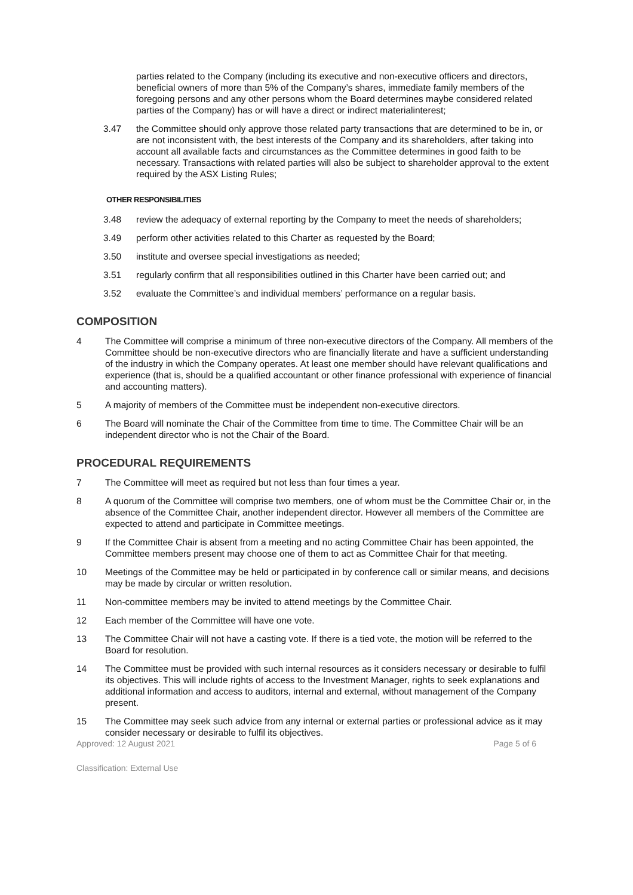parties related to the Company (including its executive and non-executive officers and directors, beneficial owners of more than 5% of the Company’s shares, immediate family members of the foregoing persons and any other persons whom the Board determines maybe considered related parties of the Company) has or will have a direct or indirect materialinterest;
3.47 the Committee should only approve those related party transactions that are determined to be in, or are not inconsistent with, the best interests of the Company and its shareholders, after taking into account all available facts and circumstances as the Committee determines in good faith to be necessary. Transactions with related parties will also be subject to shareholder approval to the extent required by the ASX Listing Rules;
OTHER RESPONSIBILITIES
3.48 review the adequacy of external reporting by the Company to meet the needs of shareholders;
3.49 perform other activities related to this Charter as requested by the Board;
3.50 institute and oversee special investigations as needed;
3.51 regularly confirm that all responsibilities outlined in this Charter have been carried out; and
3.52 evaluate the Committee’s and individual members’ performance on a regular basis.
COMPOSITION
4 The Committee will comprise a minimum of three non-executive directors of the Company. All members of the Committee should be non-executive directors who are financially literate and have a sufficient understanding of the industry in which the Company operates. At least one member should have relevant qualifications and experience (that is, should be a qualified accountant or other finance professional with experience of financial and accounting matters).
5 A majority of members of the Committee must be independent non-executive directors.
6 The Board will nominate the Chair of the Committee from time to time. The Committee Chair will be an independent director who is not the Chair of the Board.
PROCEDURAL REQUIREMENTS
7 The Committee will meet as required but not less than four times a year.
8 A quorum of the Committee will comprise two members, one of whom must be the Committee Chair or, in the absence of the Committee Chair, another independent director. However all members of the Committee are expected to attend and participate in Committee meetings.
9 If the Committee Chair is absent from a meeting and no acting Committee Chair has been appointed, the Committee members present may choose one of them to act as Committee Chair for that meeting.
10 Meetings of the Committee may be held or participated in by conference call or similar means, and decisions may be made by circular or written resolution.
11 Non-committee members may be invited to attend meetings by the Committee Chair.
12 Each member of the Committee will have one vote.
13 The Committee Chair will not have a casting vote. If there is a tied vote, the motion will be referred to the Board for resolution.
14 The Committee must be provided with such internal resources as it considers necessary or desirable to fulfil its objectives. This will include rights of access to the Investment Manager, rights to seek explanations and additional information and access to auditors, internal and external, without management of the Company present.
15 The Committee may seek such advice from any internal or external parties or professional advice as it may consider necessary or desirable to fulfil its objectives.
Approved: 12 August 2021 Page 5 of 6
Classification: External Use